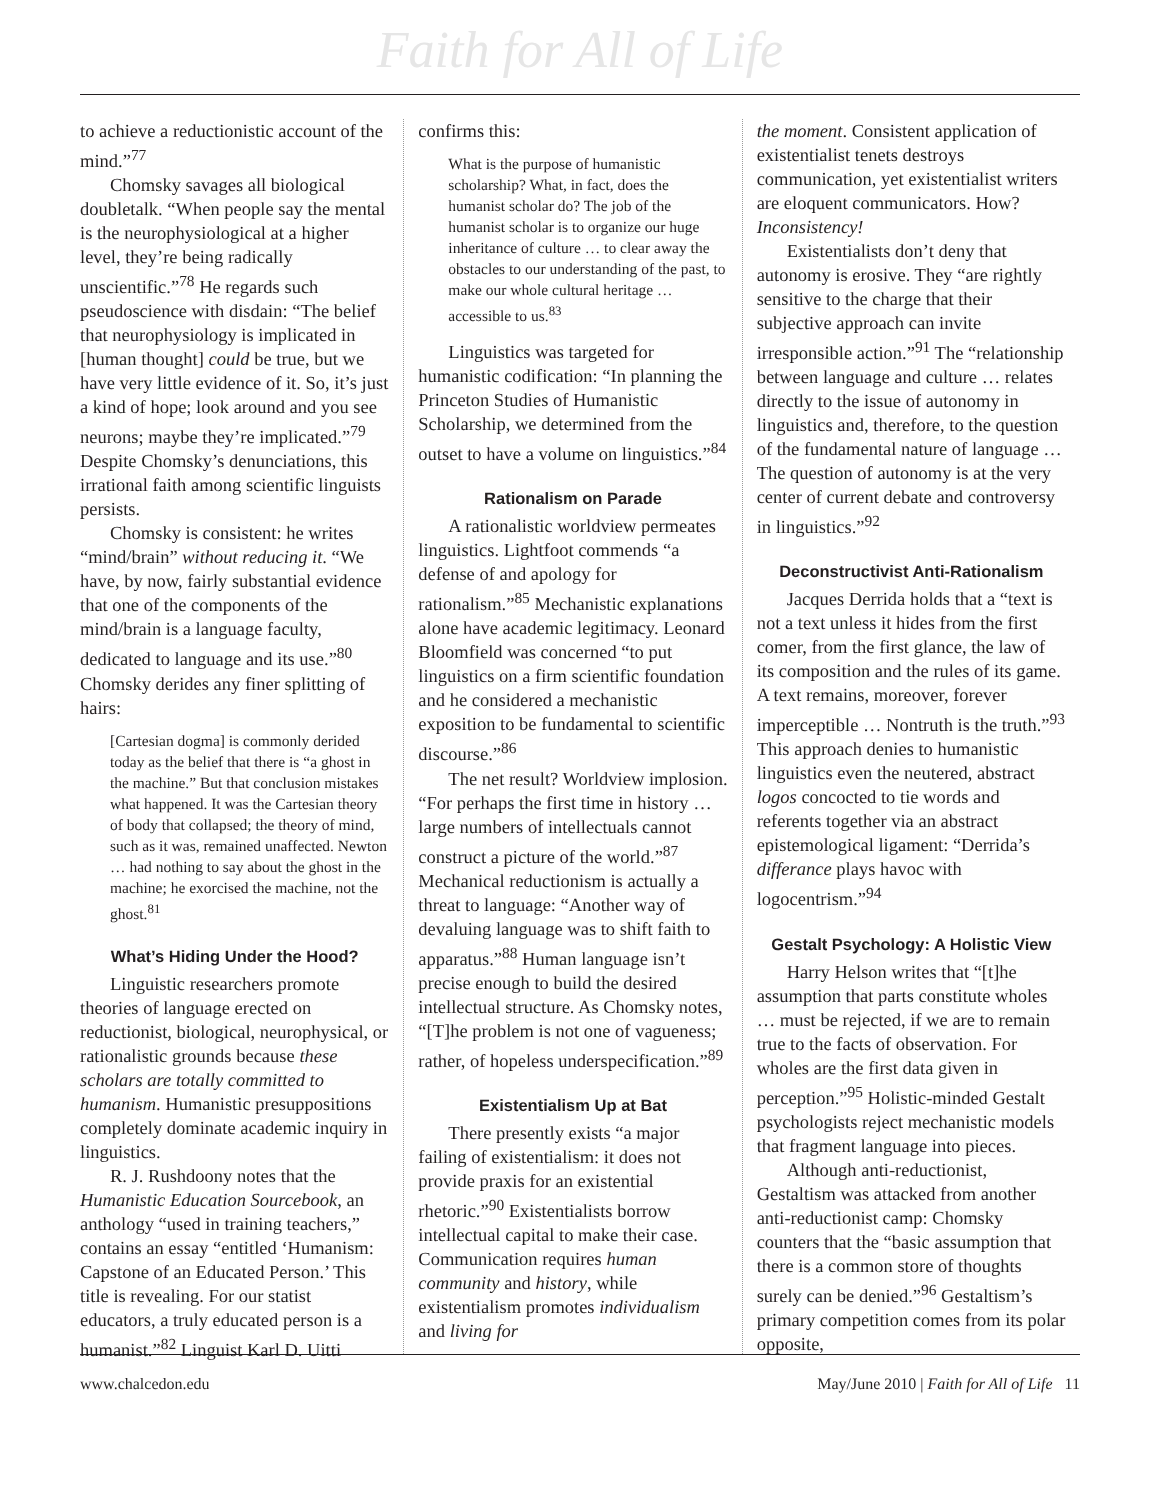Faith for All of Life
to achieve a reductionistic account of the mind.”<sup>77</sup>
Chomsky savages all biological doubletalk. “When people say the mental is the neurophysiological at a higher level, they’re being radically unscientific.”<sup>78</sup> He regards such pseudoscience with disdain: “The belief that neurophysiology is implicated in [human thought] could be true, but we have very little evidence of it. So, it’s just a kind of hope; look around and you see neurons; maybe they’re implicated.”<sup>79</sup> Despite Chomsky’s denunciations, this irrational faith among scientific linguists persists.
Chomsky is consistent: he writes “mind/brain” without reducing it. “We have, by now, fairly substantial evidence that one of the components of the mind/brain is a language faculty, dedicated to language and its use.”<sup>80</sup> Chomsky derides any finer splitting of hairs:
[Cartesian dogma] is commonly derided today as the belief that there is “a ghost in the machine.” But that conclusion mistakes what happened. It was the Cartesian theory of body that collapsed; the theory of mind, such as it was, remained unaffected. Newton … had nothing to say about the ghost in the machine; he exorcised the machine, not the ghost.<sup>81</sup>
What’s Hiding Under the Hood?
Linguistic researchers promote theories of language erected on reductionist, biological, neurophysical, or rationalistic grounds because these scholars are totally committed to humanism. Humanistic presuppositions completely dominate academic inquiry in linguistics.
R. J. Rushdoony notes that the Humanistic Education Sourcebook, an anthology “used in training teachers,” contains an essay “entitled ‘Humanism: Capstone of an Educated Person.’ This title is revealing. For our statist educators, a truly educated person is a humanist.”<sup>82</sup> Linguist Karl D. Uitti
confirms this:
What is the purpose of humanistic scholarship? What, in fact, does the humanist scholar do? The job of the humanist scholar is to organize our huge inheritance of culture … to clear away the obstacles to our understanding of the past, to make our whole cultural heritage … accessible to us.<sup>83</sup>
Linguistics was targeted for humanistic codification: “In planning the Princeton Studies of Humanistic Scholarship, we determined from the outset to have a volume on linguistics.”<sup>84</sup>
Rationalism on Parade
A rationalistic worldview permeates linguistics. Lightfoot commends “a defense of and apology for rationalism.”<sup>85</sup> Mechanistic explanations alone have academic legitimacy. Leonard Bloomfield was concerned “to put linguistics on a firm scientific foundation and he considered a mechanistic exposition to be fundamental to scientific discourse.”<sup>86</sup>
The net result? Worldview implosion. “For perhaps the first time in history … large numbers of intellectuals cannot construct a picture of the world.”<sup>87</sup> Mechanical reductionism is actually a threat to language: “Another way of devaluing language was to shift faith to apparatus.”<sup>88</sup> Human language isn’t precise enough to build the desired intellectual structure. As Chomsky notes, “[T]he problem is not one of vagueness; rather, of hopeless underspecification.”<sup>89</sup>
Existentialism Up at Bat
There presently exists “a major failing of existentialism: it does not provide praxis for an existential rhetoric.”<sup>90</sup> Existentialists borrow intellectual capital to make their case. Communication requires human community and history, while existentialism promotes individualism and living for
the moment. Consistent application of existentialist tenets destroys communication, yet existentialist writers are eloquent communicators. How? Inconsistency!
Existentialists don’t deny that autonomy is erosive. They “are rightly sensitive to the charge that their subjective approach can invite irresponsible action.”<sup>91</sup> The “relationship between language and culture … relates directly to the issue of autonomy in linguistics and, therefore, to the question of the fundamental nature of language … The question of autonomy is at the very center of current debate and controversy in linguistics.”<sup>92</sup>
Deconstructivist Anti-Rationalism
Jacques Derrida holds that a “text is not a text unless it hides from the first comer, from the first glance, the law of its composition and the rules of its game. A text remains, moreover, forever imperceptible … Nontruth is the truth.”<sup>93</sup> This approach denies to humanistic linguistics even the neutered, abstract logos concocted to tie words and referents together via an abstract epistemological ligament: “Derrida’s differance plays havoc with logocentrism.”<sup>94</sup>
Gestalt Psychology: A Holistic View
Harry Helson writes that “[t]he assumption that parts constitute wholes … must be rejected, if we are to remain true to the facts of observation. For wholes are the first data given in perception.”<sup>95</sup> Holistic-minded Gestalt psychologists reject mechanistic models that fragment language into pieces.
Although anti-reductionist, Gestaltism was attacked from another anti-reductionist camp: Chomsky counters that the “basic assumption that there is a common store of thoughts surely can be denied.”<sup>96</sup> Gestaltism’s primary competition comes from its polar opposite,
www.chalcedon.edu May/June 2010 | Faith for All of Life 11